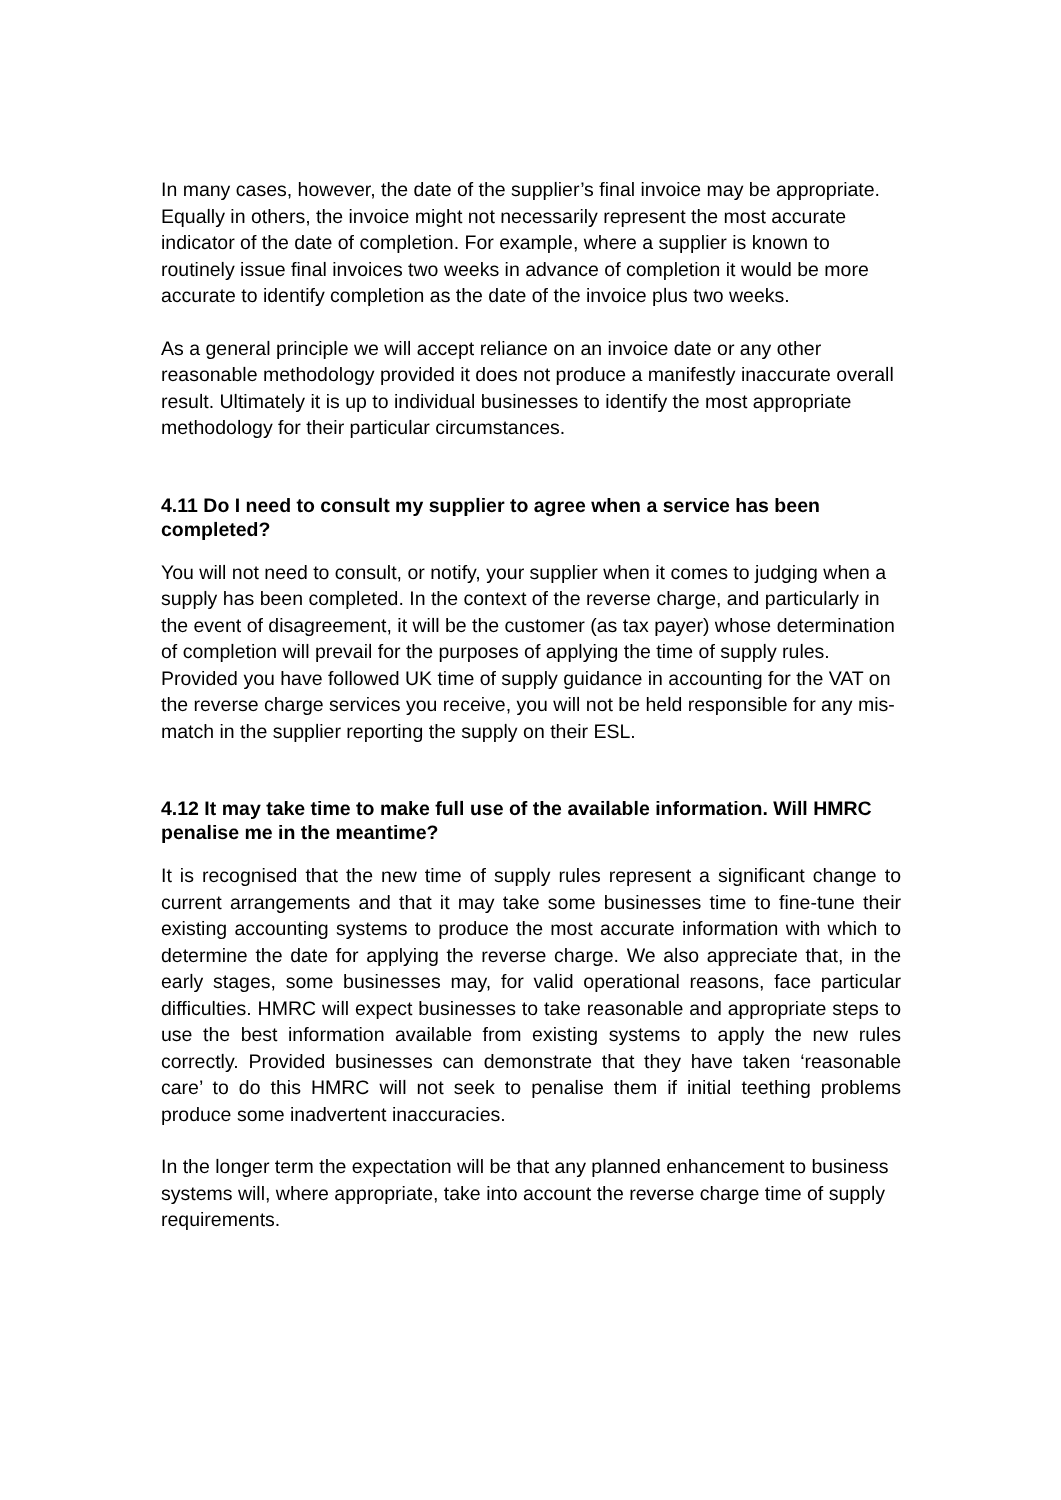In many cases, however, the date of the supplier’s final invoice may be appropriate. Equally in others, the invoice might not necessarily represent the most accurate indicator of the date of completion. For example, where a supplier is known to routinely issue final invoices two weeks in advance of completion it would be more accurate to identify completion as the date of the invoice plus two weeks.
As a general principle we will accept reliance on an invoice date or any other reasonable methodology provided it does not produce a manifestly inaccurate overall result. Ultimately it is up to individual businesses to identify the most appropriate methodology for their particular circumstances.
4.11 Do I need to consult my supplier to agree when a service has been completed?
You will not need to consult, or notify, your supplier when it comes to judging when a supply has been completed. In the context of the reverse charge, and particularly in the event of disagreement, it will be the customer (as tax payer) whose determination of completion will prevail for the purposes of applying the time of supply rules. Provided you have followed UK time of supply guidance in accounting for the VAT on the reverse charge services you receive, you will not be held responsible for any mis-match in the supplier reporting the supply on their ESL.
4.12 It may take time to make full use of the available information. Will HMRC penalise me in the meantime?
It is recognised that the new time of supply rules represent a significant change to current arrangements and that it may take some businesses time to fine-tune their existing accounting systems to produce the most accurate information with which to determine the date for applying the reverse charge. We also appreciate that, in the early stages, some businesses may, for valid operational reasons, face particular difficulties. HMRC will expect businesses to take reasonable and appropriate steps to use the best information available from existing systems to apply the new rules correctly. Provided businesses can demonstrate that they have taken ‘reasonable care’ to do this HMRC will not seek to penalise them if initial teething problems produce some inadvertent inaccuracies.
In the longer term the expectation will be that any planned enhancement to business systems will, where appropriate, take into account the reverse charge time of supply requirements.